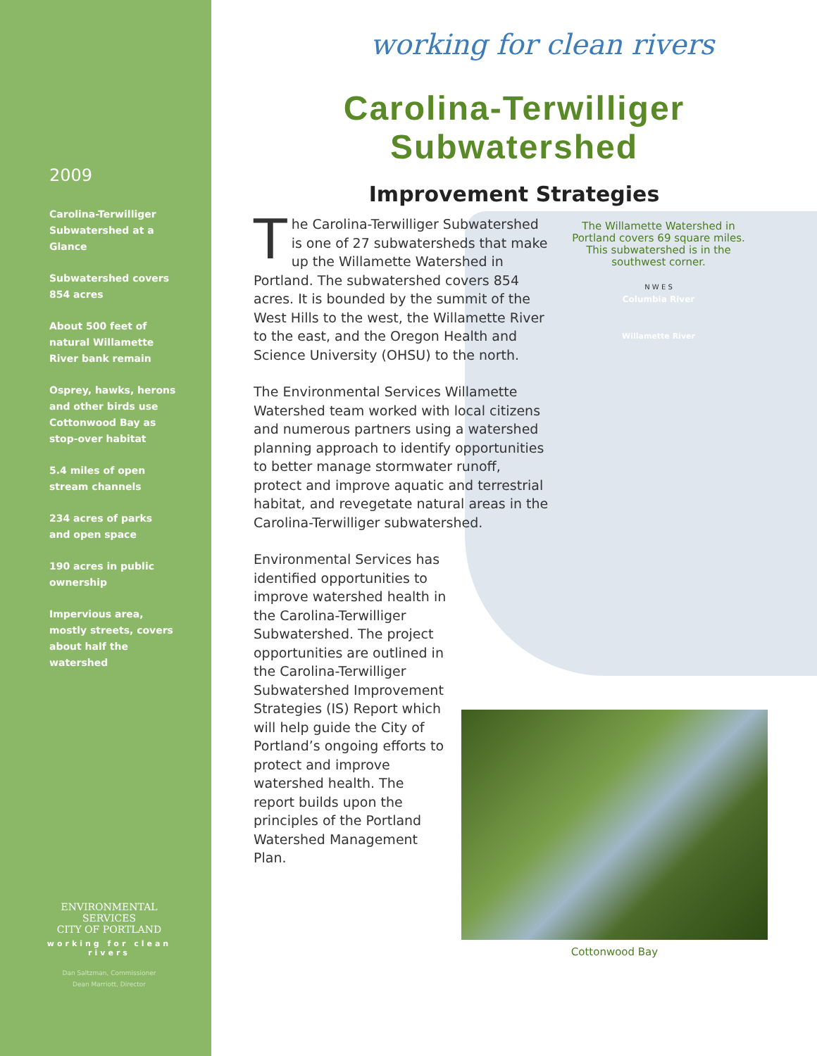2009
Carolina-Terwilliger Subwatershed at a Glance
Subwatershed covers 854 acres
About 500 feet of natural Willamette River bank remain
Osprey, hawks, herons and other birds use Cottonwood Bay as stop-over habitat
5.4 miles of open stream channels
234 acres of parks and open space
190 acres in public ownership
Impervious area, mostly streets, covers about half the watershed
ENVIRONMENTAL SERVICES
CITY OF PORTLAND
working for clean rivers
Dan Saltzman, Commissioner
Dean Marriott, Director
working for clean rivers
Carolina-Terwilliger Subwatershed
Improvement Strategies
The Willamette Watershed in Portland covers 69 square miles. This subwatershed is in the southwest corner.
N W E S
Columbia River
Willamette River
The Carolina-Terwilliger Subwatershed is one of 27 subwatersheds that make up the Willamette Watershed in Portland. The subwatershed covers 854 acres. It is bounded by the summit of the West Hills to the west, the Willamette River to the east, and the Oregon Health and Science University (OHSU) to the north.
The Environmental Services Willamette Watershed team worked with local citizens and numerous partners using a watershed planning approach to identify opportunities to better manage stormwater runoff, protect and improve aquatic and terrestrial habitat, and revegetate natural areas in the Carolina-Terwilliger subwatershed.
Environmental Services has identified opportunities to improve watershed health in the Carolina-Terwilliger Subwatershed. The project opportunities are outlined in the Carolina-Terwilliger Subwatershed Improvement Strategies (IS) Report which will help guide the City of Portland’s ongoing efforts to protect and improve watershed health. The report builds upon the principles of the Portland Watershed Management Plan.
Cottonwood Bay